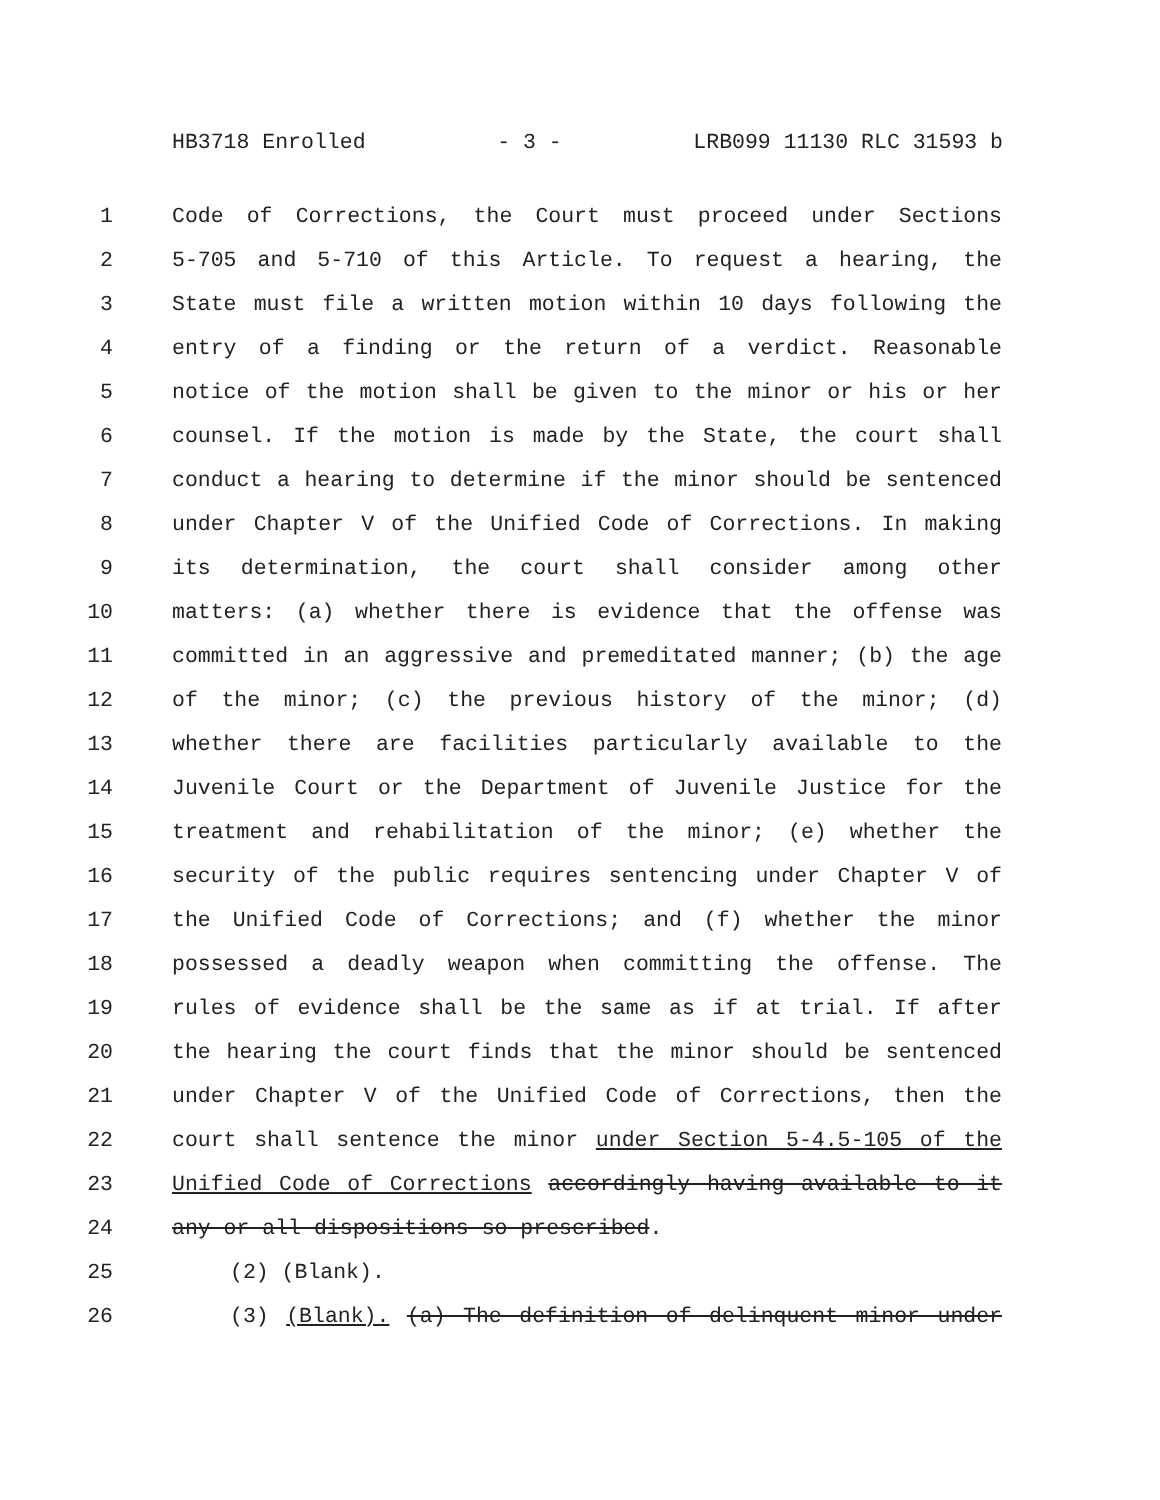HB3718 Enrolled - 3 - LRB099 11130 RLC 31593 b
1 Code of Corrections, the Court must proceed under Sections
2 5-705 and 5-710 of this Article. To request a hearing, the
3 State must file a written motion within 10 days following the
4 entry of a finding or the return of a verdict. Reasonable
5 notice of the motion shall be given to the minor or his or her
6 counsel. If the motion is made by the State, the court shall
7 conduct a hearing to determine if the minor should be sentenced
8 under Chapter V of the Unified Code of Corrections. In making
9 its determination, the court shall consider among other
10 matters: (a) whether there is evidence that the offense was
11 committed in an aggressive and premeditated manner; (b) the age
12 of the minor; (c) the previous history of the minor; (d)
13 whether there are facilities particularly available to the
14 Juvenile Court or the Department of Juvenile Justice for the
15 treatment and rehabilitation of the minor; (e) whether the
16 security of the public requires sentencing under Chapter V of
17 the Unified Code of Corrections; and (f) whether the minor
18 possessed a deadly weapon when committing the offense. The
19 rules of evidence shall be the same as if at trial. If after
20 the hearing the court finds that the minor should be sentenced
21 under Chapter V of the Unified Code of Corrections, then the
22 court shall sentence the minor under Section 5-4.5-105 of the
23 Unified Code of Corrections accordingly having available to it
24 any or all dispositions so prescribed.
25 (2) (Blank).
26 (3) (Blank). (a) The definition of delinquent minor under